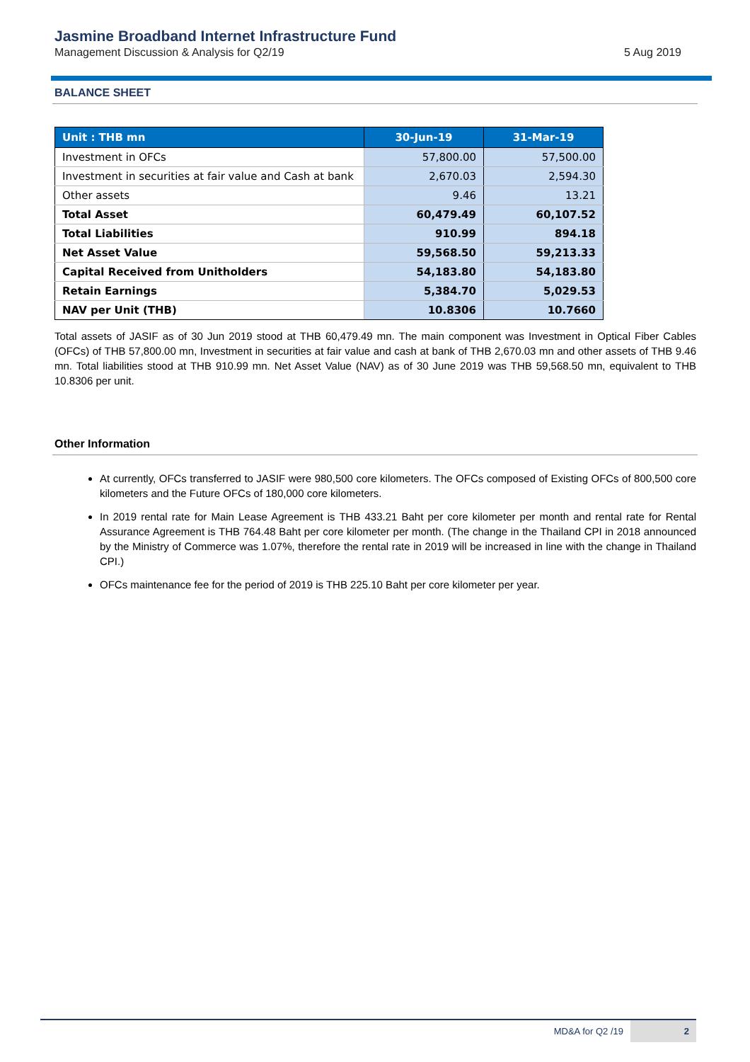Jasmine Broadband Internet Infrastructure Fund
Management Discussion & Analysis for Q2/19 5 Aug 2019
BALANCE SHEET
| Unit : THB mn | 30-Jun-19 | 31-Mar-19 |
| --- | --- | --- |
| Investment in OFCs | 57,800.00 | 57,500.00 |
| Investment in securities at fair value and Cash at bank | 2,670.03 | 2,594.30 |
| Other assets | 9.46 | 13.21 |
| Total Asset | 60,479.49 | 60,107.52 |
| Total Liabilities | 910.99 | 894.18 |
| Net Asset Value | 59,568.50 | 59,213.33 |
| Capital Received from Unitholders | 54,183.80 | 54,183.80 |
| Retain Earnings | 5,384.70 | 5,029.53 |
| NAV per Unit (THB) | 10.8306 | 10.7660 |
Total assets of JASIF as of 30 Jun 2019 stood at THB 60,479.49 mn. The main component was Investment in Optical Fiber Cables (OFCs) of THB 57,800.00 mn, Investment in securities at fair value and cash at bank of THB 2,670.03 mn and other assets of THB 9.46 mn. Total liabilities stood at THB 910.99 mn. Net Asset Value (NAV) as of 30 June 2019 was THB 59,568.50 mn, equivalent to THB 10.8306 per unit.
Other Information
At currently, OFCs transferred to JASIF were 980,500 core kilometers. The OFCs composed of Existing OFCs of 800,500 core kilometers and the Future OFCs of 180,000 core kilometers.
In 2019 rental rate for Main Lease Agreement is THB 433.21 Baht per core kilometer per month and rental rate for Rental Assurance Agreement is THB 764.48 Baht per core kilometer per month. (The change in the Thailand CPI in 2018 announced by the Ministry of Commerce was 1.07%, therefore the rental rate in 2019 will be increased in line with the change in Thailand CPI.)
OFCs maintenance fee for the period of 2019 is THB 225.10 Baht per core kilometer per year.
MD&A for Q2 /19 2